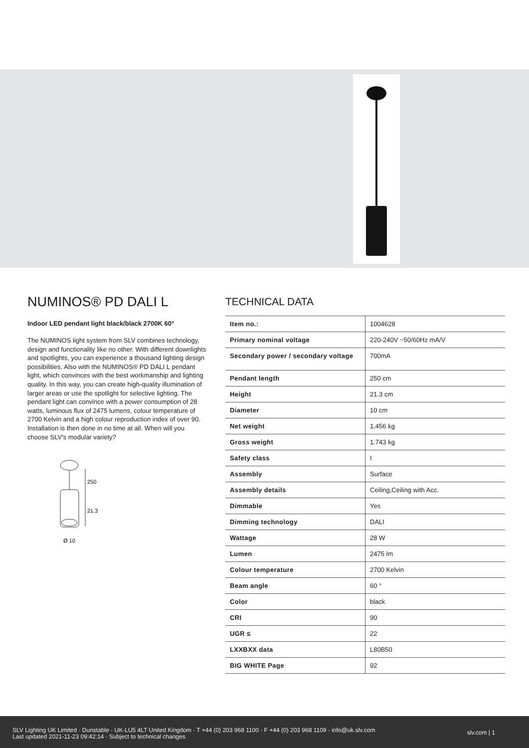NUMINOS® PD DALI L
Indoor LED pendant light black/black 2700K 60°
The NUMINOS light system from SLV combines technology, design and functionality like no other. With different downlights and spotlights, you can experience a thousand lighting design possibilities. Also with the NUMINOS® PD DALI L pendant light, which convinces with the best workmanship and lighting quality. In this way, you can create high-quality illumination of larger areas or use the spotlight for selective lighting. The pendant light can convince with a power consumption of 28 watts, luminous flux of 2475 lumens, colour temperature of 2700 Kelvin and a high colour reproduction index of over 90. Installation is then done in no time at all. When will you choose SLV's modular variety?
250
21,3
Ø 10
TECHNICAL DATA
| Item no.: | 1004628 |
| Primary nominal voltage | 220-240V ~50/60Hz mA/V |
| Secondary power / secondary voltage | 700mA |
| Pendant length | 250 cm |
| Height | 21.3 cm |
| Diameter | 10 cm |
| Net weight | 1.456 kg |
| Gross weight | 1.743 kg |
| Safety class | I |
| Assembly | Surface |
| Assembly details | Ceiling,Ceiling with Acc. |
| Dimmable | Yes |
| Dimming technology | DALI |
| Wattage | 28 W |
| Lumen | 2475 lm |
| Colour temperature | 2700 Kelvin |
| Beam angle | 60 ° |
| Color | black |
| CRI | 90 |
| UGR ≤ | 22 |
| LXXBXX data | L80B50 |
| BIG WHITE Page | 92 |
SLV Lighting UK Limited · Dunstable · UK-LU5 4LT United Kingdom · T +44 (0) 203 968 1100 · F +44 (0) 203 968 1109 · info@uk.slv.com
Last updated 2021-11-23 09:42:14 · Subject to technical changes
slv.com | 1